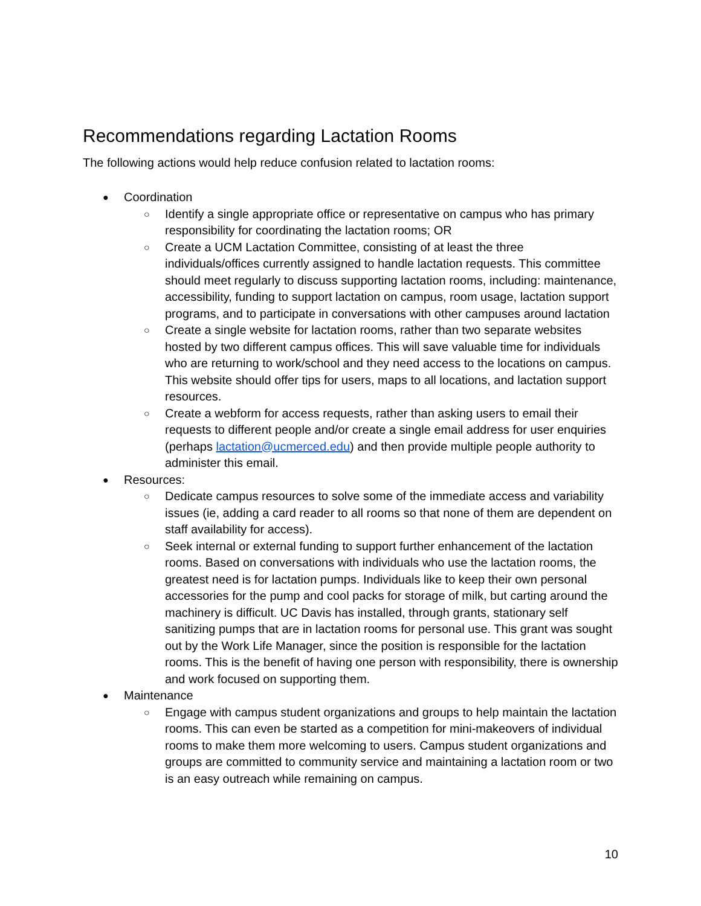Recommendations regarding Lactation Rooms
The following actions would help reduce confusion related to lactation rooms:
● Coordination
○ Identify a single appropriate office or representative on campus who has primary responsibility for coordinating the lactation rooms; OR
○ Create a UCM Lactation Committee, consisting of at least the three individuals/offices currently assigned to handle lactation requests. This committee should meet regularly to discuss supporting lactation rooms, including: maintenance, accessibility, funding to support lactation on campus, room usage, lactation support programs, and to participate in conversations with other campuses around lactation
○ Create a single website for lactation rooms, rather than two separate websites hosted by two different campus offices. This will save valuable time for individuals who are returning to work/school and they need access to the locations on campus. This website should offer tips for users, maps to all locations, and lactation support resources.
○ Create a webform for access requests, rather than asking users to email their requests to different people and/or create a single email address for user enquiries (perhaps lactation@ucmerced.edu) and then provide multiple people authority to administer this email.
● Resources:
○ Dedicate campus resources to solve some of the immediate access and variability issues (ie, adding a card reader to all rooms so that none of them are dependent on staff availability for access).
○ Seek internal or external funding to support further enhancement of the lactation rooms. Based on conversations with individuals who use the lactation rooms, the greatest need is for lactation pumps. Individuals like to keep their own personal accessories for the pump and cool packs for storage of milk, but carting around the machinery is difficult. UC Davis has installed, through grants, stationary self sanitizing pumps that are in lactation rooms for personal use. This grant was sought out by the Work Life Manager, since the position is responsible for the lactation rooms. This is the benefit of having one person with responsibility, there is ownership and work focused on supporting them.
● Maintenance
○ Engage with campus student organizations and groups to help maintain the lactation rooms. This can even be started as a competition for mini-makeovers of individual rooms to make them more welcoming to users. Campus student organizations and groups are committed to community service and maintaining a lactation room or two is an easy outreach while remaining on campus.
10